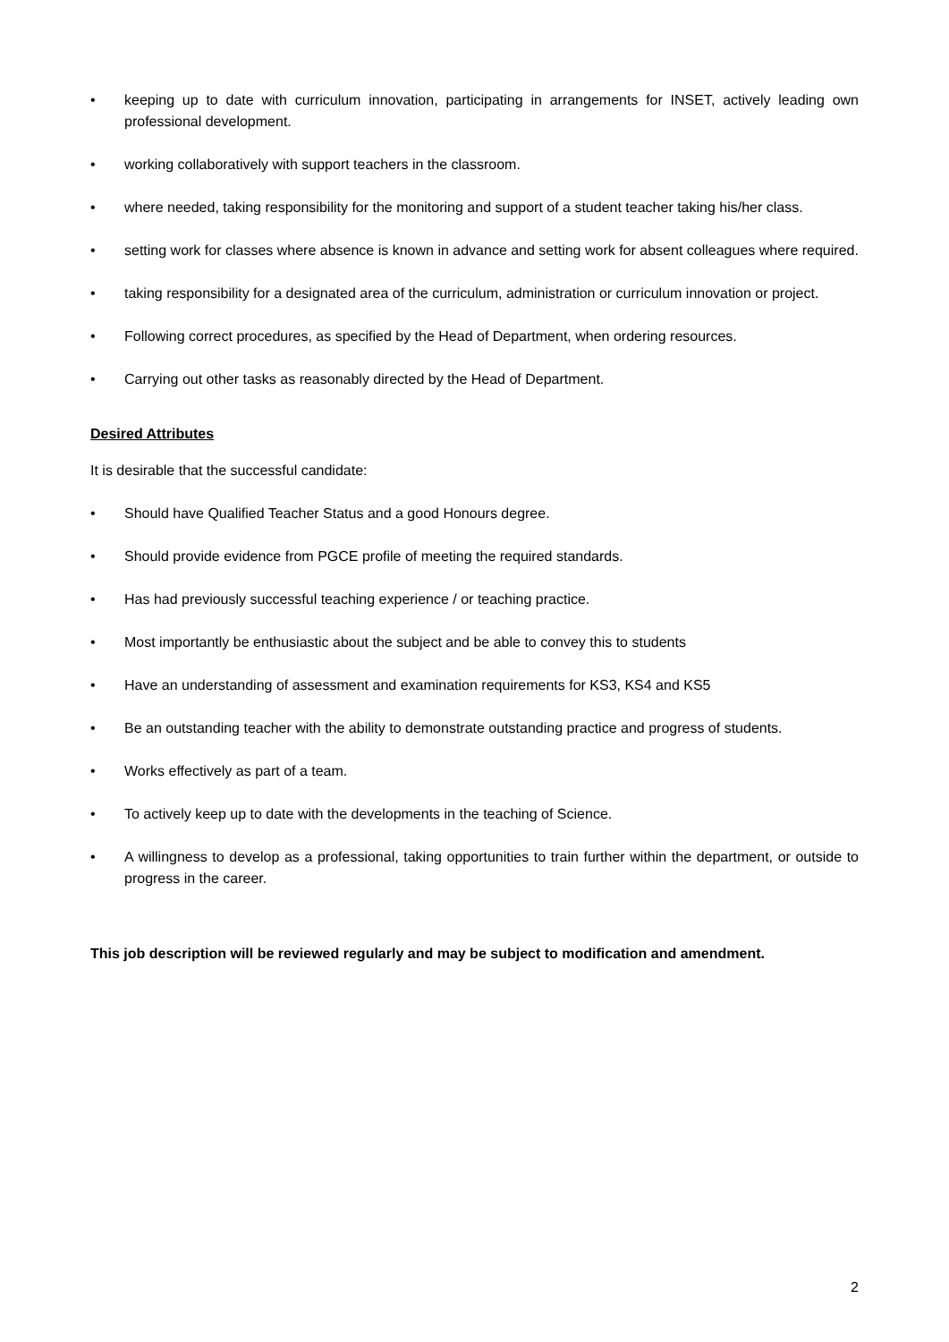• keeping up to date with curriculum innovation, participating in arrangements for INSET, actively leading own professional development.
• working collaboratively with support teachers in the classroom.
• where needed, taking responsibility for the monitoring and support of a student teacher taking his/her class.
• setting work for classes where absence is known in advance and setting work for absent colleagues where required.
• taking responsibility for a designated area of the curriculum, administration or curriculum innovation or project.
• Following correct procedures, as specified by the Head of Department, when ordering resources.
• Carrying out other tasks as reasonably directed by the Head of Department.
Desired Attributes
It is desirable that the successful candidate:
• Should have Qualified Teacher Status and a good Honours degree.
• Should provide evidence from PGCE profile of meeting the required standards.
• Has had previously successful teaching experience / or teaching practice.
• Most importantly be enthusiastic about the subject and be able to convey this to students
• Have an understanding of assessment and examination requirements for KS3, KS4 and KS5
• Be an outstanding teacher with the ability to demonstrate outstanding practice and progress of students.
• Works effectively as part of a team.
• To actively keep up to date with the developments in the teaching of Science.
• A willingness to develop as a professional, taking opportunities to train further within the department, or outside to progress in the career.
This job description will be reviewed regularly and may be subject to modification and amendment.
2